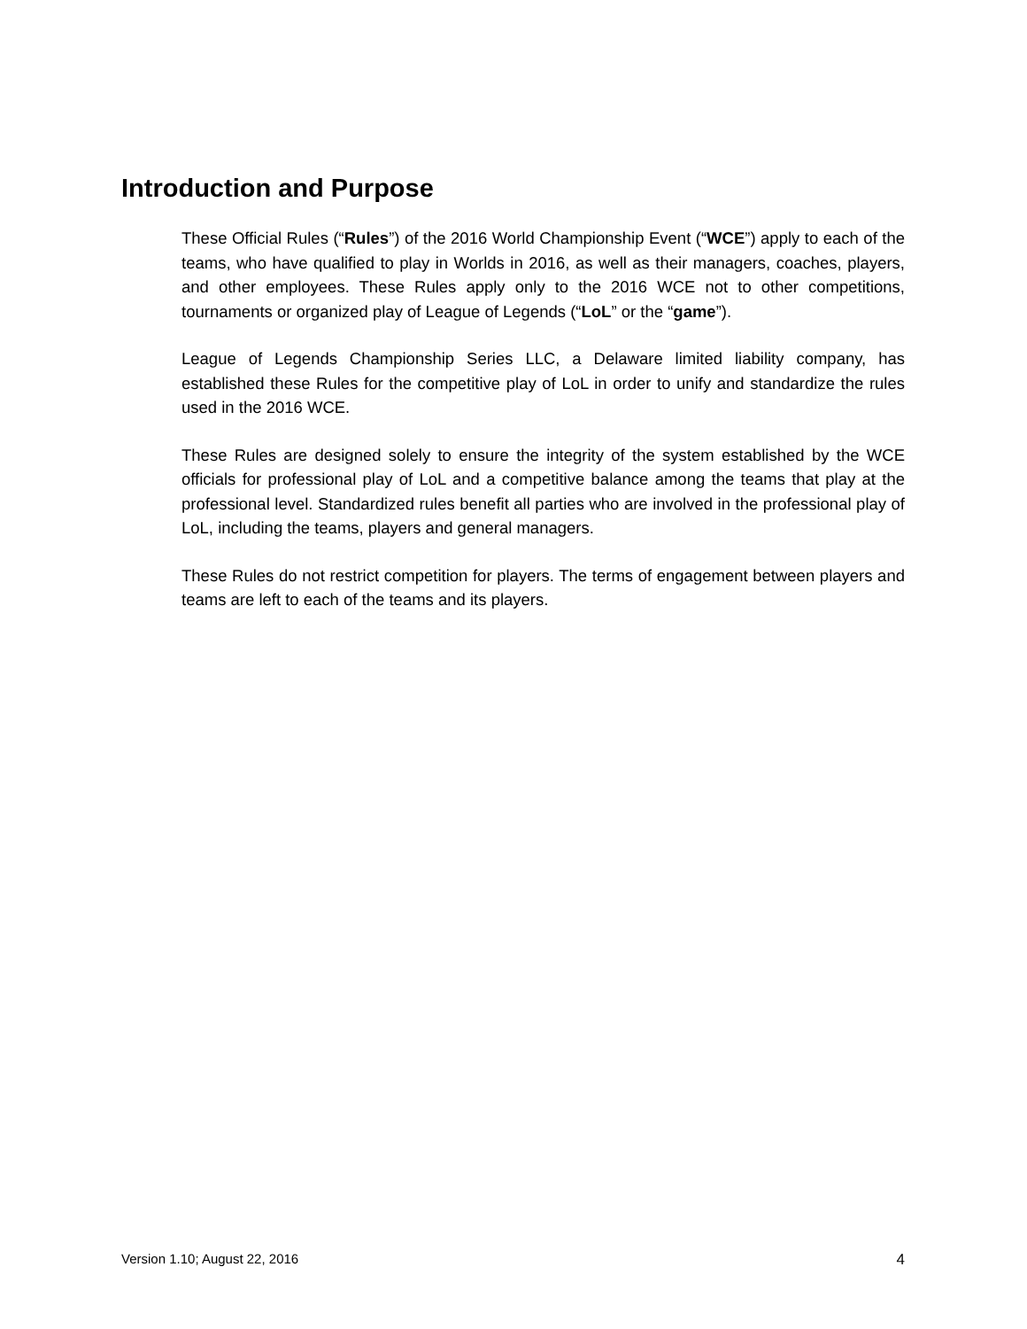Introduction and Purpose
These Official Rules (“Rules”) of the 2016 World Championship Event (“WCE”) apply to each of the teams, who have qualified to play in Worlds in 2016, as well as their managers, coaches, players, and other employees. These Rules apply only to the 2016 WCE not to other competitions, tournaments or organized play of League of Legends (“LoL” or the “game”).
League of Legends Championship Series LLC, a Delaware limited liability company, has established these Rules for the competitive play of LoL in order to unify and standardize the rules used in the 2016 WCE.
These Rules are designed solely to ensure the integrity of the system established by the WCE officials for professional play of LoL and a competitive balance among the teams that play at the professional level. Standardized rules benefit all parties who are involved in the professional play of LoL, including the teams, players and general managers.
These Rules do not restrict competition for players. The terms of engagement between players and teams are left to each of the teams and its players.
Version 1.10; August 22, 2016 4